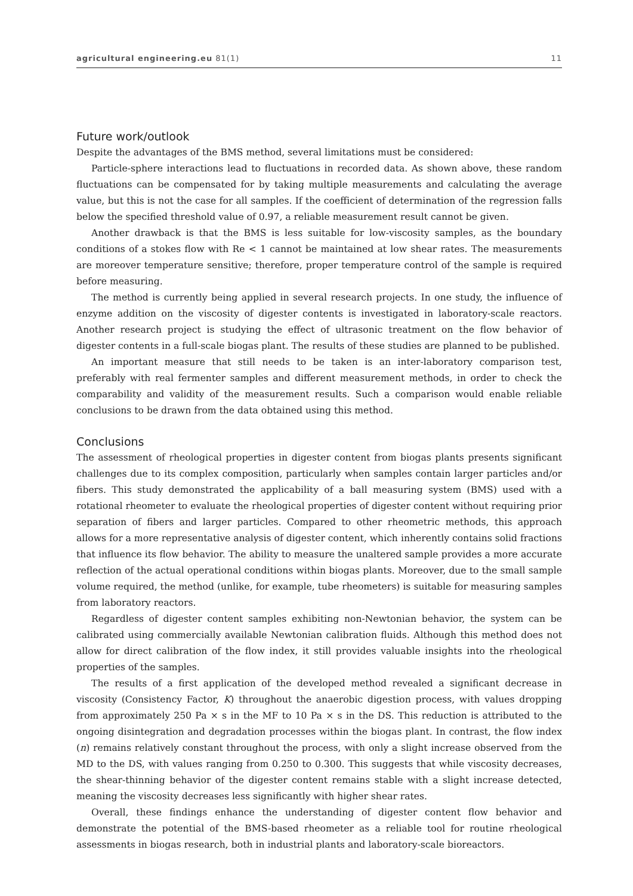agricultural engineering.eu 81(1) 11
Future work/outlook
Despite the advantages of the BMS method, several limitations must be considered:
Particle-sphere interactions lead to fluctuations in recorded data. As shown above, these random fluctuations can be compensated for by taking multiple measurements and calculating the average value, but this is not the case for all samples. If the coefficient of determination of the regression falls below the specified threshold value of 0.97, a reliable measurement result cannot be given.
Another drawback is that the BMS is less suitable for low-viscosity samples, as the boundary conditions of a stokes flow with Re < 1 cannot be maintained at low shear rates. The measurements are moreover temperature sensitive; therefore, proper temperature control of the sample is required before measuring.
The method is currently being applied in several research projects. In one study, the influence of enzyme addition on the viscosity of digester contents is investigated in laboratory-scale reactors. Another research project is studying the effect of ultrasonic treatment on the flow behavior of digester contents in a full-scale biogas plant. The results of these studies are planned to be published.
An important measure that still needs to be taken is an inter-laboratory comparison test, preferably with real fermenter samples and different measurement methods, in order to check the comparability and validity of the measurement results. Such a comparison would enable reliable conclusions to be drawn from the data obtained using this method.
Conclusions
The assessment of rheological properties in digester content from biogas plants presents significant challenges due to its complex composition, particularly when samples contain larger particles and/or fibers. This study demonstrated the applicability of a ball measuring system (BMS) used with a rotational rheometer to evaluate the rheological properties of digester content without requiring prior separation of fibers and larger particles. Compared to other rheometric methods, this approach allows for a more representative analysis of digester content, which inherently contains solid fractions that influence its flow behavior. The ability to measure the unaltered sample provides a more accurate reflection of the actual operational conditions within biogas plants. Moreover, due to the small sample volume required, the method (unlike, for example, tube rheometers) is suitable for measuring samples from laboratory reactors.
Regardless of digester content samples exhibiting non-Newtonian behavior, the system can be calibrated using commercially available Newtonian calibration fluids. Although this method does not allow for direct calibration of the flow index, it still provides valuable insights into the rheological properties of the samples.
The results of a first application of the developed method revealed a significant decrease in viscosity (Consistency Factor, K) throughout the anaerobic digestion process, with values dropping from approximately 250 Pa × s in the MF to 10 Pa × s in the DS. This reduction is attributed to the ongoing disintegration and degradation processes within the biogas plant. In contrast, the flow index (n) remains relatively constant throughout the process, with only a slight increase observed from the MD to the DS, with values ranging from 0.250 to 0.300. This suggests that while viscosity decreases, the shear-thinning behavior of the digester content remains stable with a slight increase detected, meaning the viscosity decreases less significantly with higher shear rates.
Overall, these findings enhance the understanding of digester content flow behavior and demonstrate the potential of the BMS-based rheometer as a reliable tool for routine rheological assessments in biogas research, both in industrial plants and laboratory-scale bioreactors.